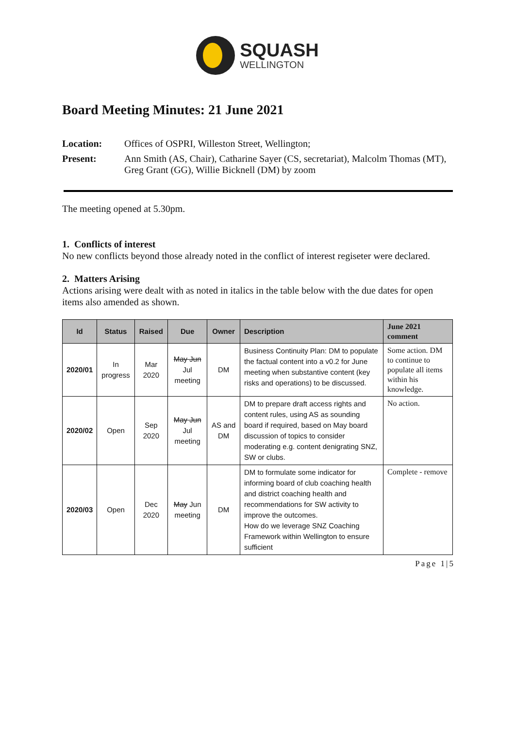SQUASH
WELLINGTON
Board Meeting Minutes: 21 June 2021
Location: Offices of OSPRI, Willeston Street, Wellington;
Present: Ann Smith (AS, Chair), Catharine Sayer (CS, secretariat), Malcolm Thomas (MT), Greg Grant (GG), Willie Bicknell (DM) by zoom
The meeting opened at 5.30pm.
1. Conflicts of interest
No new conflicts beyond those already noted in the conflict of interest regiseter were declared.
2. Matters Arising
Actions arising were dealt with as noted in italics in the table below with the due dates for open items also amended as shown.
| Id | Status | Raised | Due | Owner | Description | June 2021 comment |
| --- | --- | --- | --- | --- | --- | --- |
| 2020/01 | In progress | Mar 2020 | May Jun Jul meeting | DM | Business Continuity Plan: DM to populate the factual content into a v0.2 for June meeting when substantive content (key risks and operations) to be discussed. | Some action. DM to continue to populate all items within his knowledge. |
| 2020/02 | Open | Sep 2020 | May Jun Jul meeting | AS and DM | DM to prepare draft access rights and content rules, using AS as sounding board if required, based on May board discussion of topics to consider moderating e.g. content denigrating SNZ, SW or clubs. | No action. |
| 2020/03 | Open | Dec 2020 | May Jun meeting | DM | DM to formulate some indicator for informing board of club coaching health and district coaching health and recommendations for SW activity to improve the outcomes. How do we leverage SNZ Coaching Framework within Wellington to ensure sufficient | Complete - remove |
Page 1|5